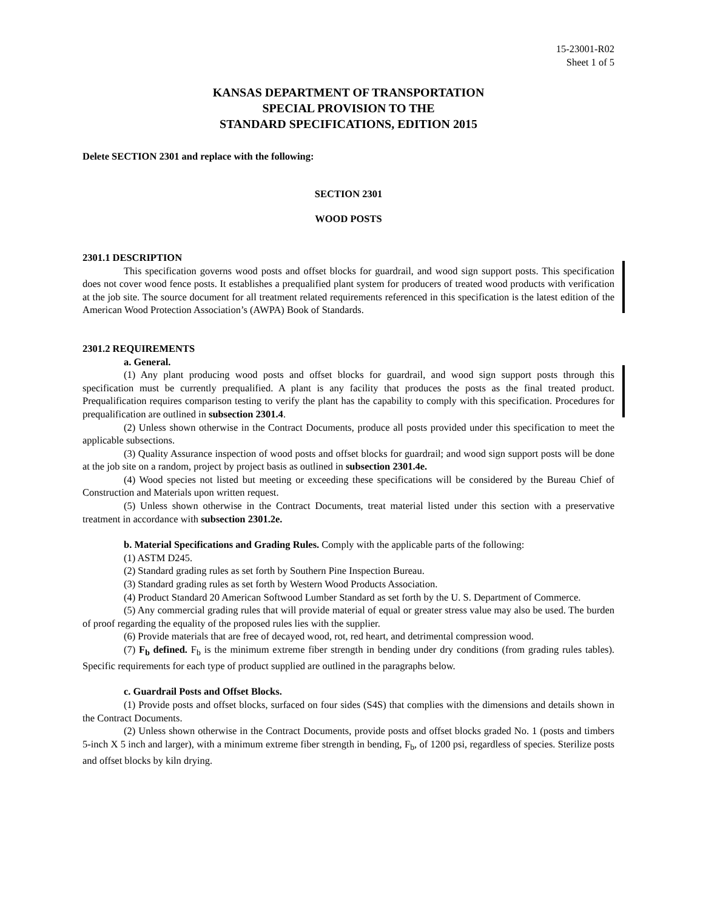15-23001-R02
Sheet 1 of 5
KANSAS DEPARTMENT OF TRANSPORTATION
SPECIAL PROVISION TO THE
STANDARD SPECIFICATIONS, EDITION 2015
Delete SECTION 2301 and replace with the following:
SECTION 2301
WOOD POSTS
2301.1 DESCRIPTION
This specification governs wood posts and offset blocks for guardrail, and wood sign support posts. This specification does not cover wood fence posts. It establishes a prequalified plant system for producers of treated wood products with verification at the job site. The source document for all treatment related requirements referenced in this specification is the latest edition of the American Wood Protection Association’s (AWPA) Book of Standards.
2301.2 REQUIREMENTS
a. General.
(1) Any plant producing wood posts and offset blocks for guardrail, and wood sign support posts through this specification must be currently prequalified. A plant is any facility that produces the posts as the final treated product. Prequalification requires comparison testing to verify the plant has the capability to comply with this specification. Procedures for prequalification are outlined in subsection 2301.4.
(2) Unless shown otherwise in the Contract Documents, produce all posts provided under this specification to meet the applicable subsections.
(3) Quality Assurance inspection of wood posts and offset blocks for guardrail; and wood sign support posts will be done at the job site on a random, project by project basis as outlined in subsection 2301.4e.
(4) Wood species not listed but meeting or exceeding these specifications will be considered by the Bureau Chief of Construction and Materials upon written request.
(5) Unless shown otherwise in the Contract Documents, treat material listed under this section with a preservative treatment in accordance with subsection 2301.2e.
b. Material Specifications and Grading Rules. Comply with the applicable parts of the following:
(1) ASTM D245.
(2) Standard grading rules as set forth by Southern Pine Inspection Bureau.
(3) Standard grading rules as set forth by Western Wood Products Association.
(4) Product Standard 20 American Softwood Lumber Standard as set forth by the U. S. Department of Commerce.
(5) Any commercial grading rules that will provide material of equal or greater stress value may also be used. The burden of proof regarding the equality of the proposed rules lies with the supplier.
(6) Provide materials that are free of decayed wood, rot, red heart, and detrimental compression wood.
(7) F<sub>b</sub> defined. F<sub>b</sub> is the minimum extreme fiber strength in bending under dry conditions (from grading rules tables). Specific requirements for each type of product supplied are outlined in the paragraphs below.
c. Guardrail Posts and Offset Blocks.
(1) Provide posts and offset blocks, surfaced on four sides (S4S) that complies with the dimensions and details shown in the Contract Documents.
(2) Unless shown otherwise in the Contract Documents, provide posts and offset blocks graded No. 1 (posts and timbers 5-inch X 5 inch and larger), with a minimum extreme fiber strength in bending, F<sub>b</sub>, of 1200 psi, regardless of species. Sterilize posts and offset blocks by kiln drying.